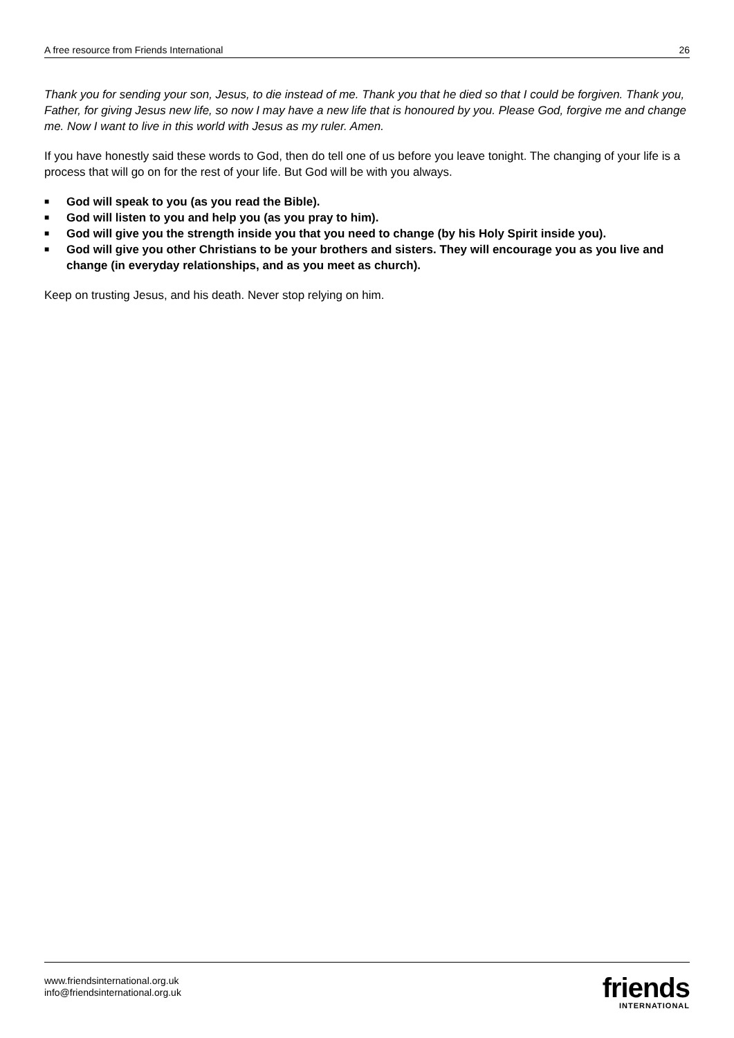A free resource from Friends International 26
Thank you for sending your son, Jesus, to die instead of me. Thank you that he died so that I could be forgiven. Thank you, Father, for giving Jesus new life, so now I may have a new life that is honoured by you. Please God, forgive me and change me. Now I want to live in this world with Jesus as my ruler. Amen.
If you have honestly said these words to God, then do tell one of us before you leave tonight. The changing of your life is a process that will go on for the rest of your life. But God will be with you always.
■ God will speak to you (as you read the Bible).
■ God will listen to you and help you (as you pray to him).
■ God will give you the strength inside you that you need to change (by his Holy Spirit inside you).
■ God will give you other Christians to be your brothers and sisters. They will encourage you as you live and change (in everyday relationships, and as you meet as church).
Keep on trusting Jesus, and his death. Never stop relying on him.
www.friendsinternational.org.uk
info@friendsinternational.org.uk
friends
INTERNATIONAL